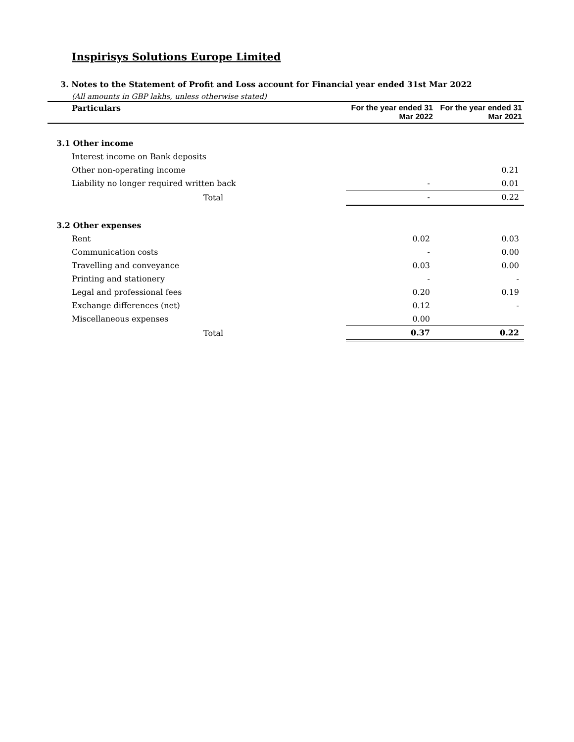Inspirisys Solutions Europe Limited
3. Notes to the Statement of Profit and Loss account for Financial year ended 31st Mar 2022
(All amounts in GBP lakhs, unless otherwise stated)
| Particulars | For the year ended 31 Mar 2022 | For the year ended 31 Mar 2021 |
| --- | --- | --- |
| 3.1 Other income | | |
| Interest income on Bank deposits | | |
| Other non-operating income | | 0.21 |
| Liability no longer required written back | - | 0.01 |
| Total | - | 0.22 |
| 3.2 Other expenses | | |
| Rent | 0.02 | 0.03 |
| Communication costs | - | 0.00 |
| Travelling and conveyance | 0.03 | 0.00 |
| Printing and stationery | - | - |
| Legal and professional fees | 0.20 | 0.19 |
| Exchange differences (net) | 0.12 | - |
| Miscellaneous expenses | 0.00 | |
| Total | 0.37 | 0.22 |